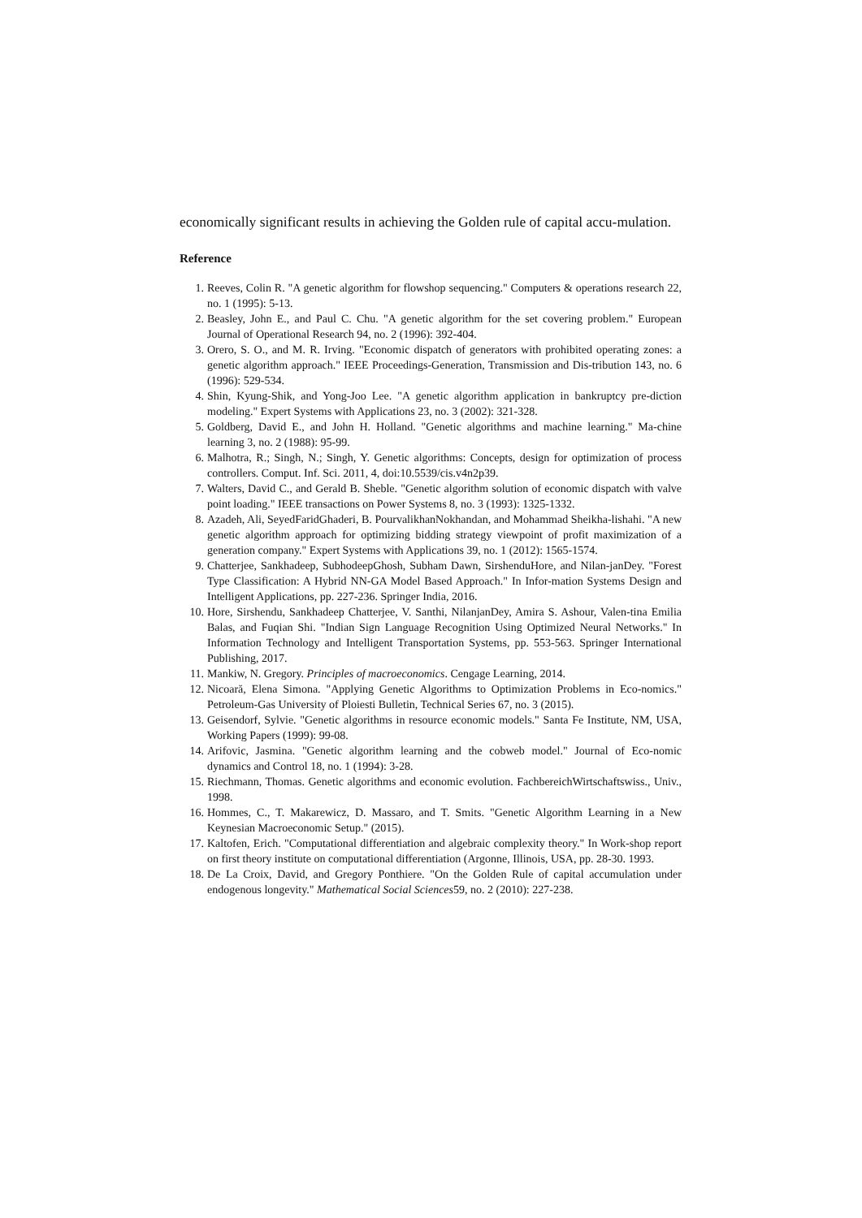economically significant results in achieving the Golden rule of capital accu-mulation.
Reference
1. Reeves, Colin R. "A genetic algorithm for flowshop sequencing." Computers & operations research 22, no. 1 (1995): 5-13.
2. Beasley, John E., and Paul C. Chu. "A genetic algorithm for the set covering problem." European Journal of Operational Research 94, no. 2 (1996): 392-404.
3. Orero, S. O., and M. R. Irving. "Economic dispatch of generators with prohibited operating zones: a genetic algorithm approach." IEEE Proceedings-Generation, Transmission and Dis-tribution 143, no. 6 (1996): 529-534.
4. Shin, Kyung-Shik, and Yong-Joo Lee. "A genetic algorithm application in bankruptcy pre-diction modeling." Expert Systems with Applications 23, no. 3 (2002): 321-328.
5. Goldberg, David E., and John H. Holland. "Genetic algorithms and machine learning." Ma-chine learning 3, no. 2 (1988): 95-99.
6. Malhotra, R.; Singh, N.; Singh, Y. Genetic algorithms: Concepts, design for optimization of process controllers. Comput. Inf. Sci. 2011, 4, doi:10.5539/cis.v4n2p39.
7. Walters, David C., and Gerald B. Sheble. "Genetic algorithm solution of economic dispatch with valve point loading." IEEE transactions on Power Systems 8, no. 3 (1993): 1325-1332.
8. Azadeh, Ali, SeyedFaridGhaderi, B. PourvalikhanNokhandan, and Mohammad Sheikha-lishahi. "A new genetic algorithm approach for optimizing bidding strategy viewpoint of profit maximization of a generation company." Expert Systems with Applications 39, no. 1 (2012): 1565-1574.
9. Chatterjee, Sankhadeep, SubhodeepGhosh, Subham Dawn, SirshenduHore, and Nilan-janDey. "Forest Type Classification: A Hybrid NN-GA Model Based Approach." In Infor-mation Systems Design and Intelligent Applications, pp. 227-236. Springer India, 2016.
10. Hore, Sirshendu, Sankhadeep Chatterjee, V. Santhi, NilanjanDey, Amira S. Ashour, Valen-tina Emilia Balas, and Fuqian Shi. "Indian Sign Language Recognition Using Optimized Neural Networks." In Information Technology and Intelligent Transportation Systems, pp. 553-563. Springer International Publishing, 2017.
11. Mankiw, N. Gregory. Principles of macroeconomics. Cengage Learning, 2014.
12. Nicoară, Elena Simona. "Applying Genetic Algorithms to Optimization Problems in Eco-nomics." Petroleum-Gas University of Ploiesti Bulletin, Technical Series 67, no. 3 (2015).
13. Geisendorf, Sylvie. "Genetic algorithms in resource economic models." Santa Fe Institute, NM, USA, Working Papers (1999): 99-08.
14. Arifovic, Jasmina. "Genetic algorithm learning and the cobweb model." Journal of Eco-nomic dynamics and Control 18, no. 1 (1994): 3-28.
15. Riechmann, Thomas. Genetic algorithms and economic evolution. FachbereichWirtschaftswiss., Univ., 1998.
16. Hommes, C., T. Makarewicz, D. Massaro, and T. Smits. "Genetic Algorithm Learning in a New Keynesian Macroeconomic Setup." (2015).
17. Kaltofen, Erich. "Computational differentiation and algebraic complexity theory." In Work-shop report on first theory institute on computational differentiation (Argonne, Illinois, USA, pp. 28-30. 1993.
18. De La Croix, David, and Gregory Ponthiere. "On the Golden Rule of capital accumulation under endogenous longevity." Mathematical Social Sciences59, no. 2 (2010): 227-238.